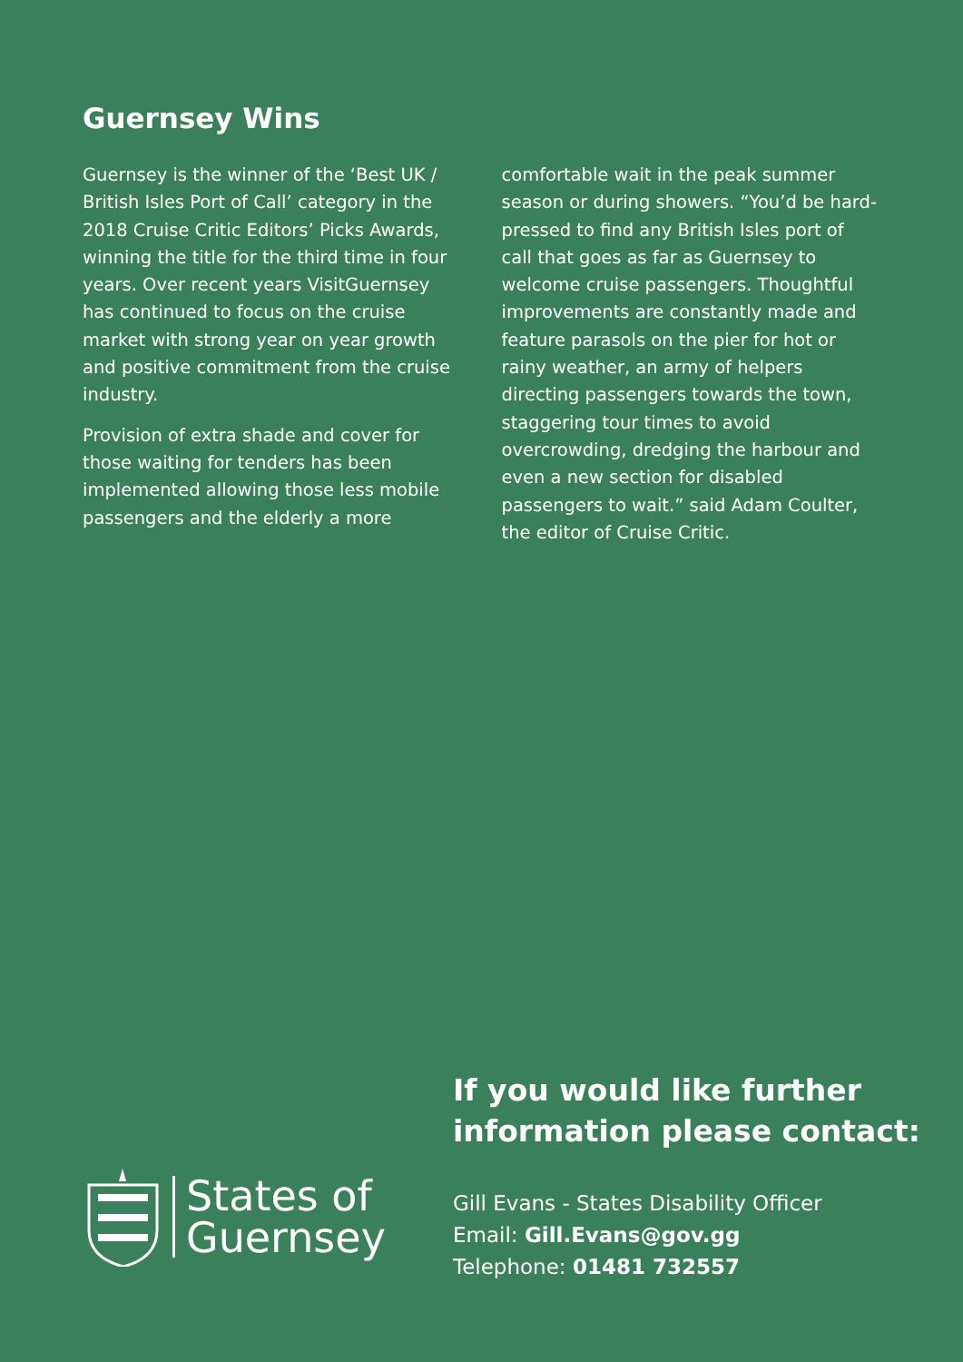Guernsey Wins
Guernsey is the winner of the ‘Best UK / British Isles Port of Call’ category in the 2018 Cruise Critic Editors’ Picks Awards, winning the title for the third time in four years. Over recent years VisitGuernsey has continued to focus on the cruise market with strong year on year growth and positive commitment from the cruise industry.
Provision of extra shade and cover for those waiting for tenders has been implemented allowing those less mobile passengers and the elderly a more comfortable wait in the peak summer season or during showers. “You’d be hard-pressed to find any British Isles port of call that goes as far as Guernsey to welcome cruise passengers. Thoughtful improvements are constantly made and feature parasols on the pier for hot or rainy weather, an army of helpers directing passengers towards the town, staggering tour times to avoid overcrowding, dredging the harbour and even a new section for disabled passengers to wait.” said Adam Coulter, the editor of Cruise Critic.
States of
Guernsey
If you would like further
information please contact:
Gill Evans - States Disability Officer
Email: Gill.Evans@gov.gg
Telephone: 01481 732557